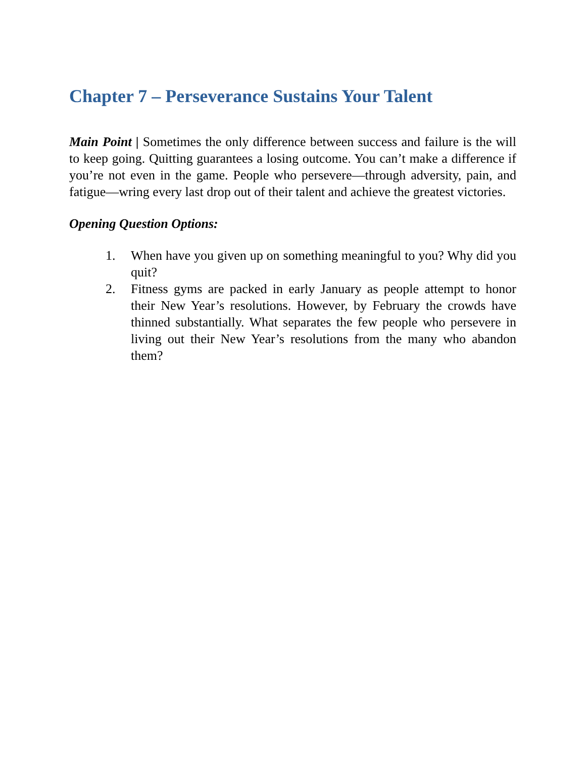Chapter 7 – Perseverance Sustains Your Talent
Main Point | Sometimes the only difference between success and failure is the will to keep going. Quitting guarantees a losing outcome. You can’t make a difference if you’re not even in the game. People who persevere—through adversity, pain, and fatigue—wring every last drop out of their talent and achieve the greatest victories.
Opening Question Options:
1. When have you given up on something meaningful to you? Why did you quit?
2. Fitness gyms are packed in early January as people attempt to honor their New Year’s resolutions. However, by February the crowds have thinned substantially. What separates the few people who persevere in living out their New Year’s resolutions from the many who abandon them?